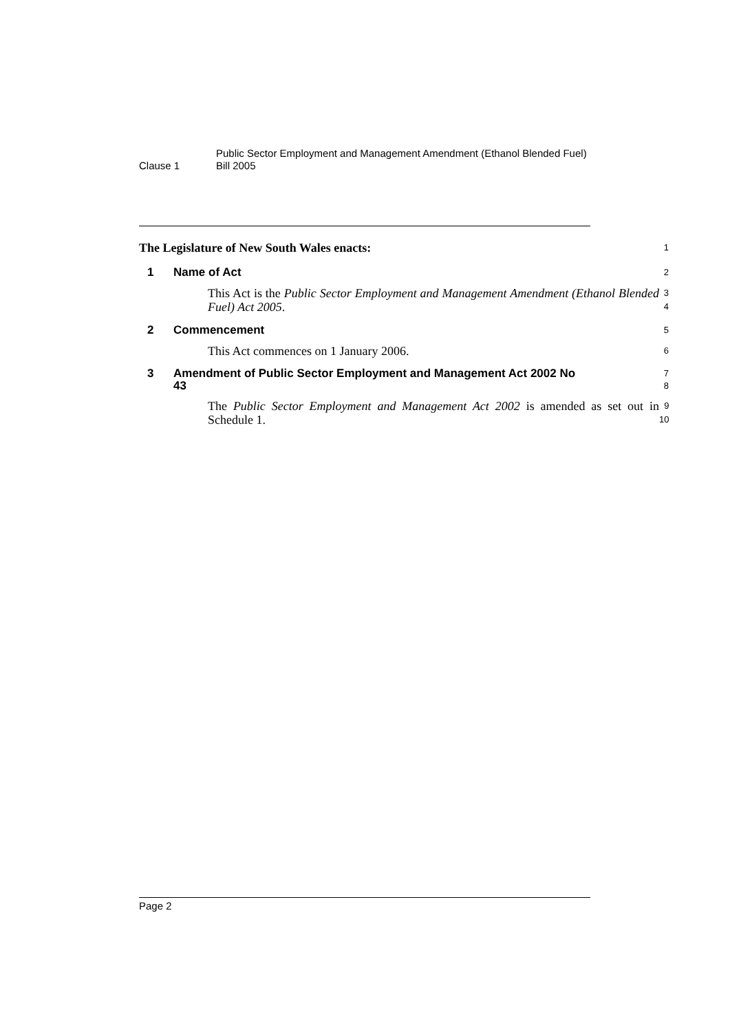Clause 1
Public Sector Employment and Management Amendment (Ethanol Blended Fuel) Bill 2005
The Legislature of New South Wales enacts:
1
1 Name of Act
2
This Act is the Public Sector Employment and Management Amendment (Ethanol Blended Fuel) Act 2005.
3
4
2 Commencement
5
This Act commences on 1 January 2006.
6
3 Amendment of Public Sector Employment and Management Act 2002 No 43
7
8
The Public Sector Employment and Management Act 2002 is amended as set out in Schedule 1.
9
10
Page 2